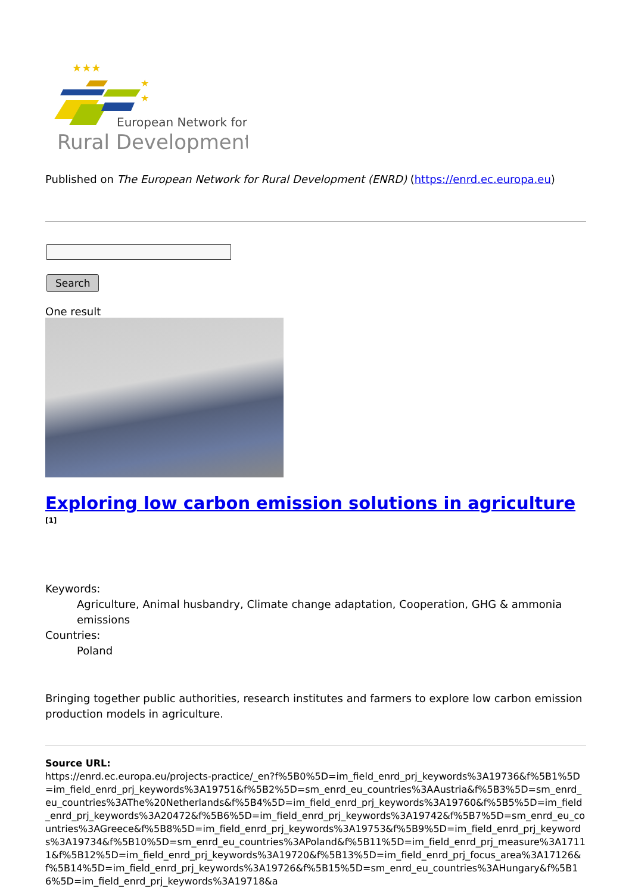★★★
★
★
European Network for
Rural Development
Published on The European Network for Rural Development (ENRD) (https://enrd.ec.europa.eu)
Search
One result
Exploring low carbon emission solutions in agriculture <sup>[1]</sup>
Keywords:
Agriculture, Animal husbandry, Climate change adaptation, Cooperation, GHG & ammonia emissions
Countries:
Poland
Bringing together public authorities, research institutes and farmers to explore low carbon emission production models in agriculture.
Source URL:
https://enrd.ec.europa.eu/projects-practice/_en?f%5B0%5D=im_field_enrd_prj_keywords%3A19736&f%5B1%5D=im_field_enrd_prj_keywords%3A19751&f%5B2%5D=sm_enrd_eu_countries%3AAustria&f%5B3%5D=sm_enrd_eu_countries%3AThe%20Netherlands&f%5B4%5D=im_field_enrd_prj_keywords%3A19760&f%5B5%5D=im_field_enrd_prj_keywords%3A20472&f%5B6%5D=im_field_enrd_prj_keywords%3A19742&f%5B7%5D=sm_enrd_eu_countries%3AGreece&f%5B8%5D=im_field_enrd_prj_keywords%3A19753&f%5B9%5D=im_field_enrd_prj_keywords%3A19734&f%5B10%5D=sm_enrd_eu_countries%3APoland&f%5B11%5D=im_field_enrd_prj_measure%3A17111&f%5B12%5D=im_field_enrd_prj_keywords%3A19720&f%5B13%5D=im_field_enrd_prj_focus_area%3A17126&f%5B14%5D=im_field_enrd_prj_keywords%3A19726&f%5B15%5D=sm_enrd_eu_countries%3AHungary&f%5B16%5D=im_field_enrd_prj_keywords%3A19718&a